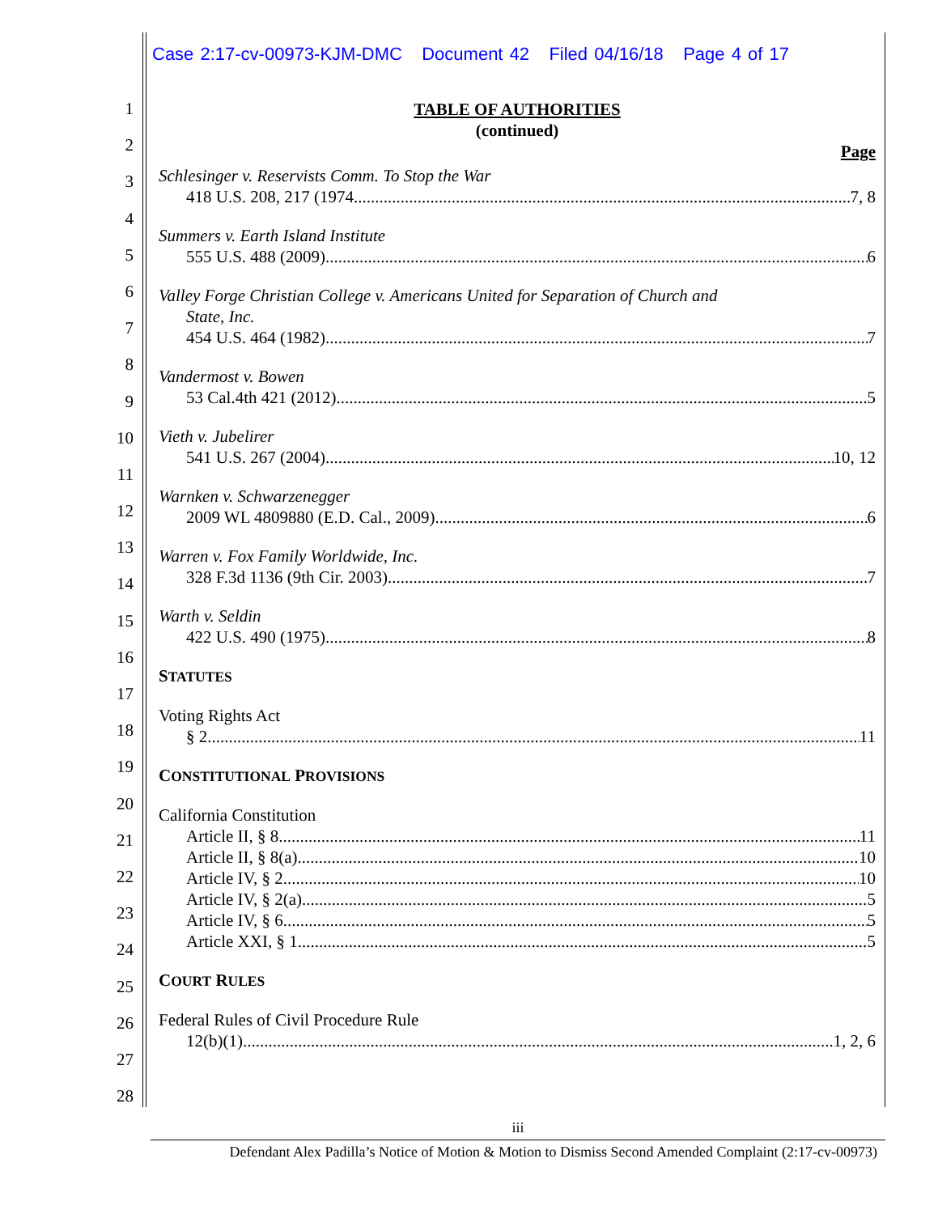Case 2:17-cv-00973-KJM-DMC Document 42 Filed 04/16/18 Page 4 of 17
1
2
3
4
5
6
7
8
9
10
11
12
13
14
15
16
17
18
19
20
21
22
23
24
25
26
27
28
TABLE OF AUTHORITIES
(continued)
Page
Schlesinger v. Reservists Comm. To Stop the War
418 U.S. 208, 217 (1974 7, 8
Summers v. Earth Island Institute
555 U.S. 488 (2009) 6
Valley Forge Christian College v. Americans United for Separation of Church and
State, Inc.
454 U.S. 464 (1982) 7
Vandermost v. Bowen
53 Cal.4th 421 (2012) 5
Vieth v. Jubelirer
541 U.S. 267 (2004) 10, 12
Warnken v. Schwarzenegger
2009 WL 4809880 (E.D. Cal., 2009) 6
Warren v. Fox Family Worldwide, Inc.
328 F.3d 1136 (9th Cir. 2003) 7
Warth v. Seldin
422 U.S. 490 (1975) 8
STATUTES
Voting Rights Act
§ 2 11
CONSTITUTIONAL PROVISIONS
California Constitution
Article II, § 8 11
Article II, § 8(a) 10
Article IV, § 2 10
Article IV, § 2(a) 5
Article IV, § 6 5
Article XXI, § 1 5
COURT RULES
Federal Rules of Civil Procedure Rule
12(b)(1) 1, 2, 6
iii
Defendant Alex Padilla’s Notice of Motion & Motion to Dismiss Second Amended Complaint (2:17-cv-00973)